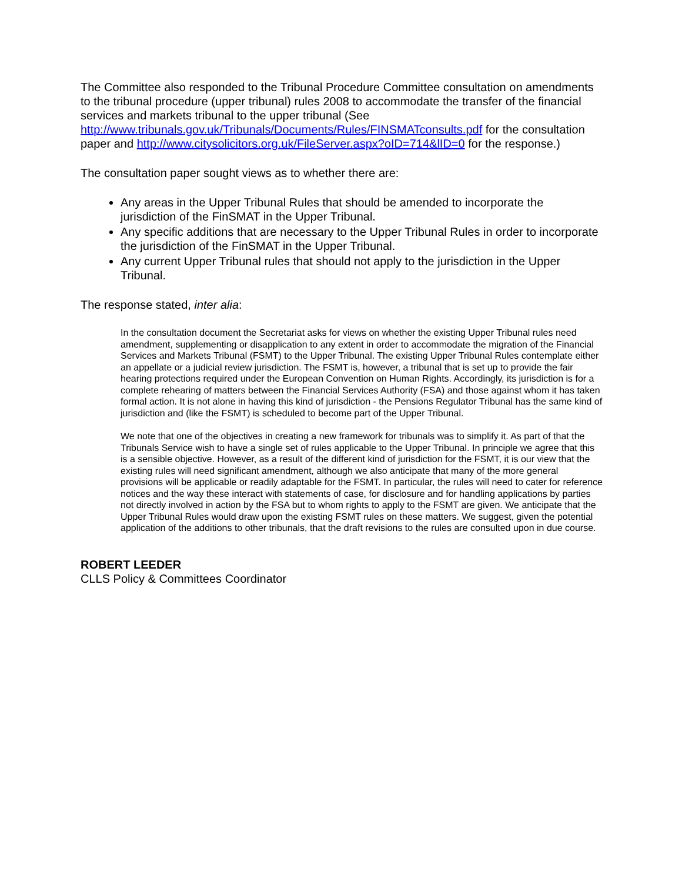The Committee also responded to the Tribunal Procedure Committee consultation on amendments to the tribunal procedure (upper tribunal) rules 2008 to accommodate the transfer of the financial services and markets tribunal to the upper tribunal (See http://www.tribunals.gov.uk/Tribunals/Documents/Rules/FINSMATconsults.pdf for the consultation paper and http://www.citysolicitors.org.uk/FileServer.aspx?oID=714&lID=0 for the response.)
The consultation paper sought views as to whether there are:
Any areas in the Upper Tribunal Rules that should be amended to incorporate the jurisdiction of the FinSMAT in the Upper Tribunal.
Any specific additions that are necessary to the Upper Tribunal Rules in order to incorporate the jurisdiction of the FinSMAT in the Upper Tribunal.
Any current Upper Tribunal rules that should not apply to the jurisdiction in the Upper Tribunal.
The response stated, inter alia:
In the consultation document the Secretariat asks for views on whether the existing Upper Tribunal rules need amendment, supplementing or disapplication to any extent in order to accommodate the migration of the Financial Services and Markets Tribunal (FSMT) to the Upper Tribunal. The existing Upper Tribunal Rules contemplate either an appellate or a judicial review jurisdiction. The FSMT is, however, a tribunal that is set up to provide the fair hearing protections required under the European Convention on Human Rights. Accordingly, its jurisdiction is for a complete rehearing of matters between the Financial Services Authority (FSA) and those against whom it has taken formal action. It is not alone in having this kind of jurisdiction - the Pensions Regulator Tribunal has the same kind of jurisdiction and (like the FSMT) is scheduled to become part of the Upper Tribunal.
We note that one of the objectives in creating a new framework for tribunals was to simplify it. As part of that the Tribunals Service wish to have a single set of rules applicable to the Upper Tribunal. In principle we agree that this is a sensible objective. However, as a result of the different kind of jurisdiction for the FSMT, it is our view that the existing rules will need significant amendment, although we also anticipate that many of the more general provisions will be applicable or readily adaptable for the FSMT. In particular, the rules will need to cater for reference notices and the way these interact with statements of case, for disclosure and for handling applications by parties not directly involved in action by the FSA but to whom rights to apply to the FSMT are given. We anticipate that the Upper Tribunal Rules would draw upon the existing FSMT rules on these matters. We suggest, given the potential application of the additions to other tribunals, that the draft revisions to the rules are consulted upon in due course.
ROBERT LEEDER
CLLS Policy & Committees Coordinator